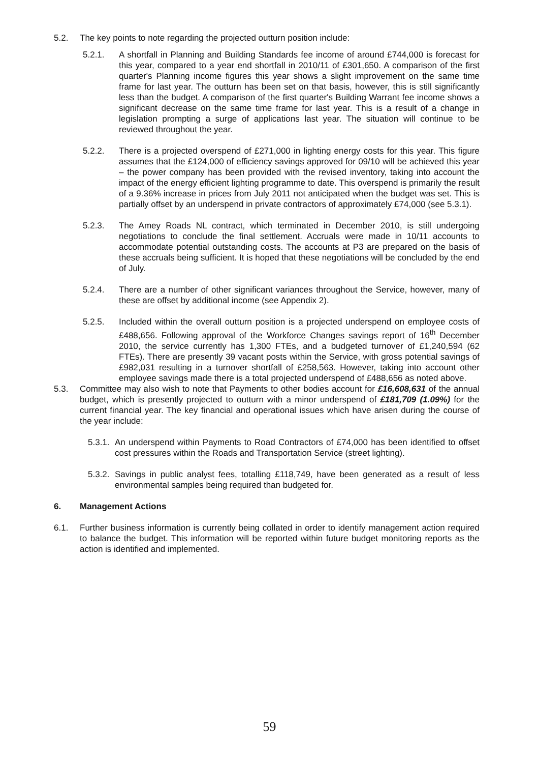5.2. The key points to note regarding the projected outturn position include:
5.2.1. A shortfall in Planning and Building Standards fee income of around £744,000 is forecast for this year, compared to a year end shortfall in 2010/11 of £301,650. A comparison of the first quarter's Planning income figures this year shows a slight improvement on the same time frame for last year. The outturn has been set on that basis, however, this is still significantly less than the budget. A comparison of the first quarter's Building Warrant fee income shows a significant decrease on the same time frame for last year. This is a result of a change in legislation prompting a surge of applications last year. The situation will continue to be reviewed throughout the year.
5.2.2. There is a projected overspend of £271,000 in lighting energy costs for this year. This figure assumes that the £124,000 of efficiency savings approved for 09/10 will be achieved this year – the power company has been provided with the revised inventory, taking into account the impact of the energy efficient lighting programme to date. This overspend is primarily the result of a 9.36% increase in prices from July 2011 not anticipated when the budget was set. This is partially offset by an underspend in private contractors of approximately £74,000 (see 5.3.1).
5.2.3. The Amey Roads NL contract, which terminated in December 2010, is still undergoing negotiations to conclude the final settlement. Accruals were made in 10/11 accounts to accommodate potential outstanding costs. The accounts at P3 are prepared on the basis of these accruals being sufficient. It is hoped that these negotiations will be concluded by the end of July.
5.2.4. There are a number of other significant variances throughout the Service, however, many of these are offset by additional income (see Appendix 2).
5.2.5. Included within the overall outturn position is a projected underspend on employee costs of £488,656. Following approval of the Workforce Changes savings report of 16<sup>th</sup> December 2010, the service currently has 1,300 FTEs, and a budgeted turnover of £1,240,594 (62 FTEs). There are presently 39 vacant posts within the Service, with gross potential savings of £982,031 resulting in a turnover shortfall of £258,563. However, taking into account other employee savings made there is a total projected underspend of £488,656 as noted above.
5.3. Committee may also wish to note that Payments to other bodies account for £16,608,631 of the annual budget, which is presently projected to outturn with a minor underspend of £181,709 (1.09%) for the current financial year. The key financial and operational issues which have arisen during the course of the year include:
5.3.1. An underspend within Payments to Road Contractors of £74,000 has been identified to offset cost pressures within the Roads and Transportation Service (street lighting).
5.3.2. Savings in public analyst fees, totalling £118,749, have been generated as a result of less environmental samples being required than budgeted for.
6. Management Actions
6.1. Further business information is currently being collated in order to identify management action required to balance the budget. This information will be reported within future budget monitoring reports as the action is identified and implemented.
59